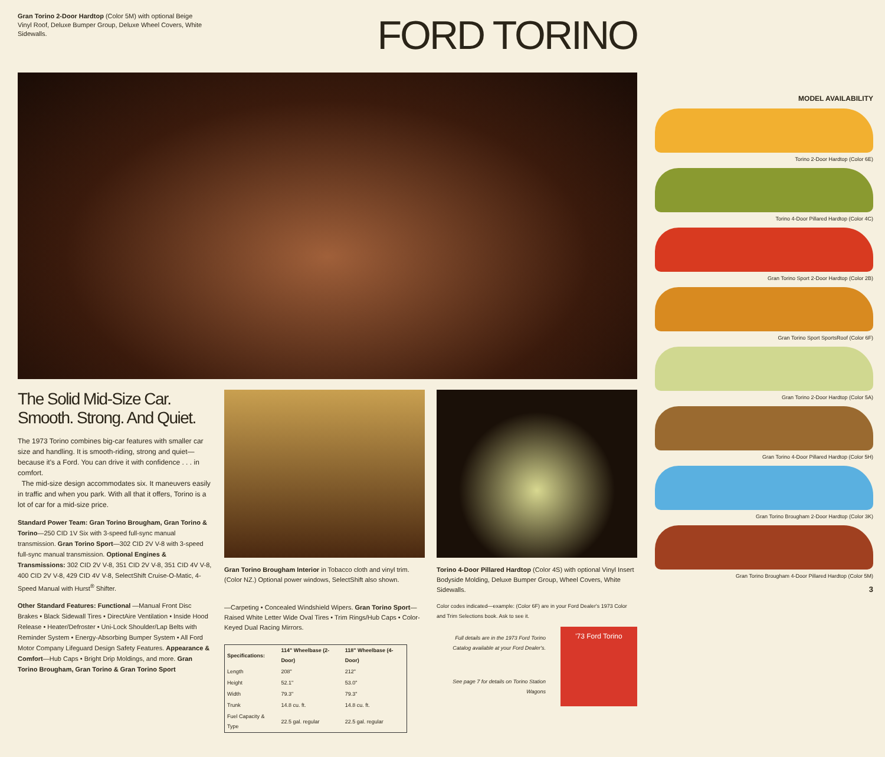Gran Torino 2-Door Hardtop (Color 5M) with optional Beige Vinyl Roof, Deluxe Bumper Group, Deluxe Wheel Covers, White Sidewalls.
FORD TORINO
The Solid Mid-Size Car.
Smooth. Strong. And Quiet.
The 1973 Torino combines big-car features with smaller car size and handling. It is smooth-riding, strong and quiet—because it's a Ford. You can drive it with confidence . . . in comfort.
The mid-size design accommodates six. It maneuvers easily in traffic and when you park. With all that it offers, Torino is a lot of car for a mid-size price.
Standard Power Team: Gran Torino Brougham, Gran Torino & Torino—250 CID 1V Six with 3-speed full-sync manual transmission. Gran Torino Sport—302 CID 2V V-8 with 3-speed full-sync manual transmission. Optional Engines & Transmissions: 302 CID 2V V-8, 351 CID 2V V-8, 351 CID 4V V-8, 400 CID 2V V-8, 429 CID 4V V-8, SelectShift Cruise-O-Matic, 4-Speed Manual with Hurst<sup>®</sup> Shifter.
Other Standard Features: Functional —Manual Front Disc Brakes • Black Sidewall Tires • DirectAire Ventilation • Inside Hood Release • Heater/Defroster • Uni-Lock Shoulder/Lap Belts with Reminder System • Energy-Absorbing Bumper System • All Ford Motor Company Lifeguard Design Safety Features. Appearance & Comfort—Hub Caps • Bright Drip Moldings, and more. Gran Torino Brougham, Gran Torino & Gran Torino Sport
Gran Torino Brougham Interior in Tobacco cloth and vinyl trim. (Color NZ.) Optional power windows, SelectShift also shown.
—Carpeting • Concealed Windshield Wipers. Gran Torino Sport—Raised White Letter Wide Oval Tires • Trim Rings/Hub Caps • Color-Keyed Dual Racing Mirrors.
| Specifications: | 114" Wheelbase (2-Door) | 118" Wheelbase (4-Door) |
| --- | --- | --- |
| Length | 208" | 212" |
| Height | 52.1" | 53.0" |
| Width | 79.3" | 79.3" |
| Trunk | 14.8 cu. ft. | 14.8 cu. ft. |
| Fuel Capacity & Type | 22.5 gal. regular | 22.5 gal. regular |
Torino 4-Door Pillared Hardtop (Color 4S) with optional Vinyl Insert Bodyside Molding, Deluxe Bumper Group, Wheel Covers, White Sidewalls.
Color codes indicated—example: (Color 6F) are in your Ford Dealer's 1973 Color and Trim Selections book. Ask to see it.
'73 Ford Torino
Full details are in the 1973 Ford Torino Catalog available at your Ford Dealer's.
See page 7 for details on Torino Station Wagons
MODEL AVAILABILITY
Torino 2-Door Hardtop (Color 6E)
Torino 4-Door Pillared Hardtop (Color 4C)
Gran Torino Sport 2-Door Hardtop (Color 2B)
Gran Torino Sport SportsRoof (Color 6F)
Gran Torino 2-Door Hardtop (Color 5A)
Gran Torino 4-Door Pillared Hardtop (Color 5H)
Gran Torino Brougham 2-Door Hardtop (Color 3K)
Gran Torino Brougham 4-Door Pillared Hardtop (Color 5M)
3